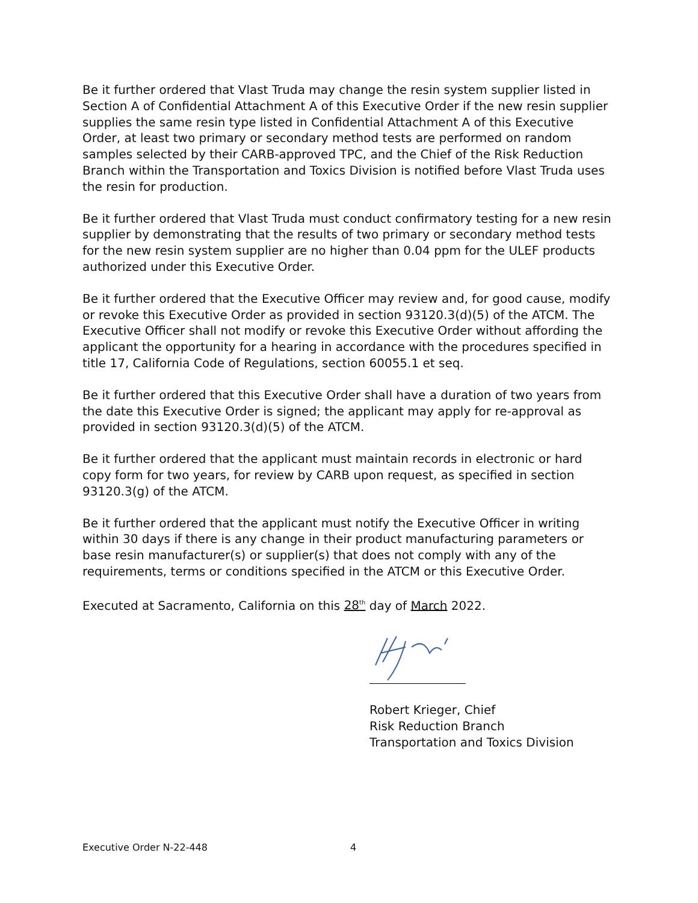Be it further ordered that Vlast Truda may change the resin system supplier listed in Section A of Confidential Attachment A of this Executive Order if the new resin supplier supplies the same resin type listed in Confidential Attachment A of this Executive Order, at least two primary or secondary method tests are performed on random samples selected by their CARB-approved TPC, and the Chief of the Risk Reduction Branch within the Transportation and Toxics Division is notified before Vlast Truda uses the resin for production.
Be it further ordered that Vlast Truda must conduct confirmatory testing for a new resin supplier by demonstrating that the results of two primary or secondary method tests for the new resin system supplier are no higher than 0.04 ppm for the ULEF products authorized under this Executive Order.
Be it further ordered that the Executive Officer may review and, for good cause, modify or revoke this Executive Order as provided in section 93120.3(d)(5) of the ATCM. The Executive Officer shall not modify or revoke this Executive Order without affording the applicant the opportunity for a hearing in accordance with the procedures specified in title 17, California Code of Regulations, section 60055.1 et seq.
Be it further ordered that this Executive Order shall have a duration of two years from the date this Executive Order is signed; the applicant may apply for re-approval as provided in section 93120.3(d)(5) of the ATCM.
Be it further ordered that the applicant must maintain records in electronic or hard copy form for two years, for review by CARB upon request, as specified in section 93120.3(g) of the ATCM.
Be it further ordered that the applicant must notify the Executive Officer in writing within 30 days if there is any change in their product manufacturing parameters or base resin manufacturer(s) or supplier(s) that does not comply with any of the requirements, terms or conditions specified in the ATCM or this Executive Order.
Executed at Sacramento, California on this 28<sup>th</sup> day of March 2022.
Robert Krieger, Chief
Risk Reduction Branch
Transportation and Toxics Division
Executive Order N-22-448 4